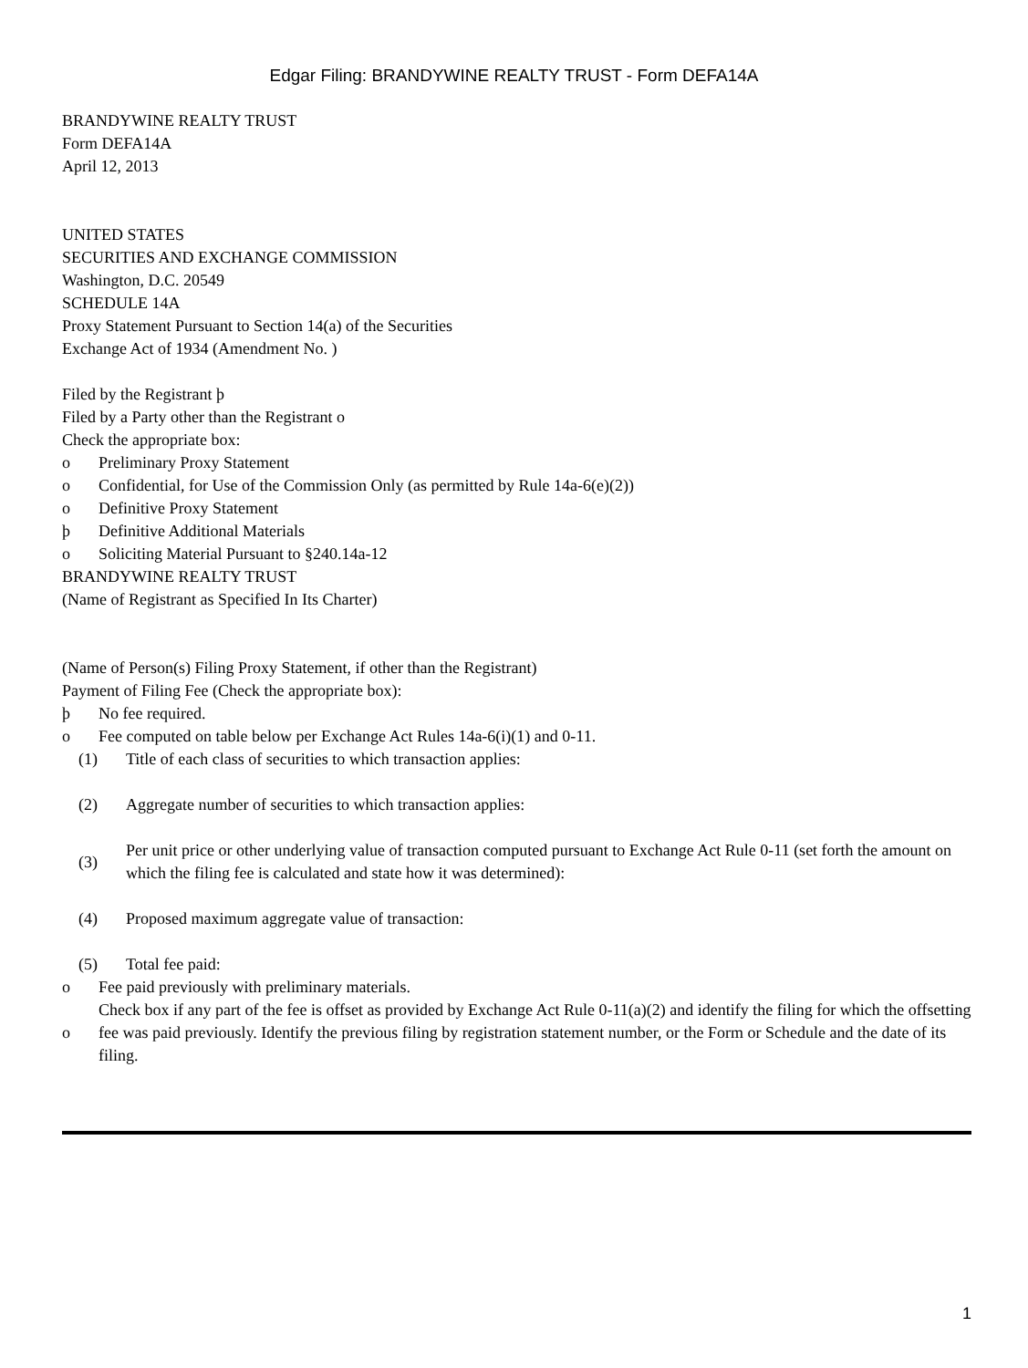Edgar Filing: BRANDYWINE REALTY TRUST - Form DEFA14A
BRANDYWINE REALTY TRUST
Form DEFA14A
April 12, 2013
UNITED STATES
SECURITIES AND EXCHANGE COMMISSION
Washington, D.C. 20549
SCHEDULE 14A
Proxy Statement Pursuant to Section 14(a) of the Securities
Exchange Act of 1934 (Amendment No. )
Filed by the Registrant þ
Filed by a Party other than the Registrant o
Check the appropriate box:
o Preliminary Proxy Statement
o Confidential, for Use of the Commission Only (as permitted by Rule 14a-6(e)(2))
o Definitive Proxy Statement
þ Definitive Additional Materials
o Soliciting Material Pursuant to §240.14a-12
BRANDYWINE REALTY TRUST
(Name of Registrant as Specified In Its Charter)
(Name of Person(s) Filing Proxy Statement, if other than the Registrant)
Payment of Filing Fee (Check the appropriate box):
þ No fee required.
o Fee computed on table below per Exchange Act Rules 14a-6(i)(1) and 0-11.
(1) Title of each class of securities to which transaction applies:
(2) Aggregate number of securities to which transaction applies:
(3) Per unit price or other underlying value of transaction computed pursuant to Exchange Act Rule 0-11 (set forth the amount on which the filing fee is calculated and state how it was determined):
(4) Proposed maximum aggregate value of transaction:
(5) Total fee paid:
o Fee paid previously with preliminary materials.
o Check box if any part of the fee is offset as provided by Exchange Act Rule 0-11(a)(2) and identify the filing for which the offsetting fee was paid previously. Identify the previous filing by registration statement number, or the Form or Schedule and the date of its filing.
1